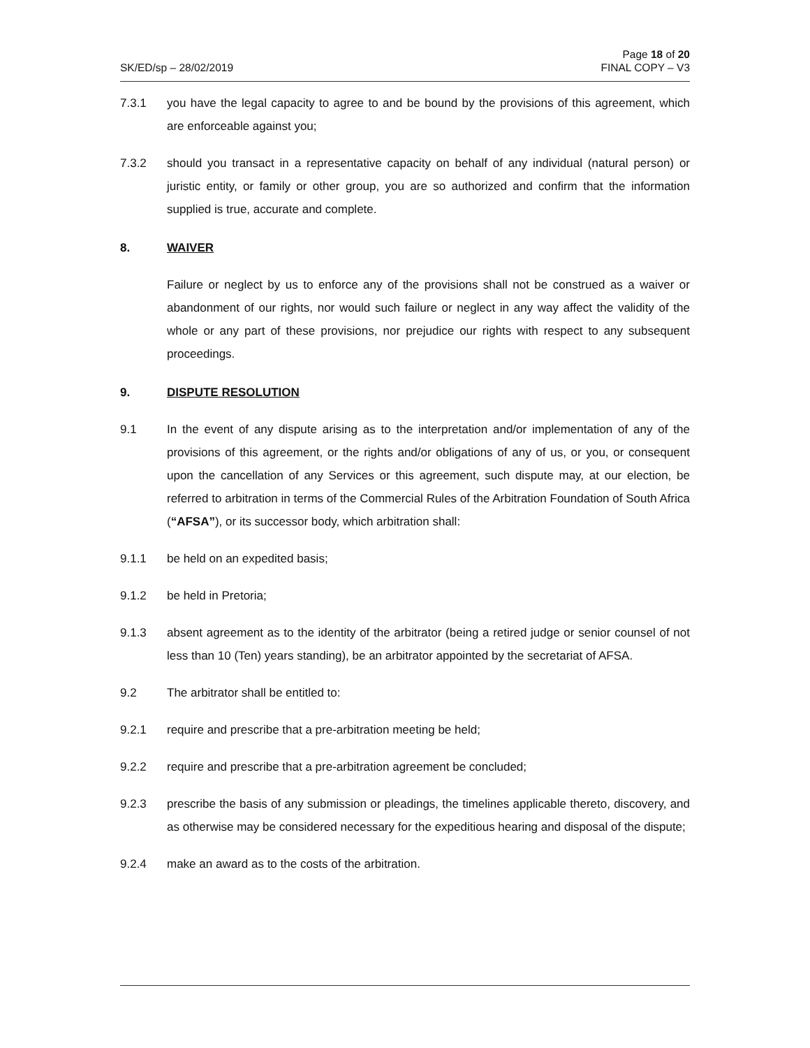SK/ED/sp – 28/02/2019
Page 18 of 20
FINAL COPY – V3
7.3.1 you have the legal capacity to agree to and be bound by the provisions of this agreement, which are enforceable against you;
7.3.2 should you transact in a representative capacity on behalf of any individual (natural person) or juristic entity, or family or other group, you are so authorized and confirm that the information supplied is true, accurate and complete.
8. WAIVER
Failure or neglect by us to enforce any of the provisions shall not be construed as a waiver or abandonment of our rights, nor would such failure or neglect in any way affect the validity of the whole or any part of these provisions, nor prejudice our rights with respect to any subsequent proceedings.
9. DISPUTE RESOLUTION
9.1 In the event of any dispute arising as to the interpretation and/or implementation of any of the provisions of this agreement, or the rights and/or obligations of any of us, or you, or consequent upon the cancellation of any Services or this agreement, such dispute may, at our election, be referred to arbitration in terms of the Commercial Rules of the Arbitration Foundation of South Africa (“AFSA”), or its successor body, which arbitration shall:
9.1.1 be held on an expedited basis;
9.1.2 be held in Pretoria;
9.1.3 absent agreement as to the identity of the arbitrator (being a retired judge or senior counsel of not less than 10 (Ten) years standing), be an arbitrator appointed by the secretariat of AFSA.
9.2 The arbitrator shall be entitled to:
9.2.1 require and prescribe that a pre-arbitration meeting be held;
9.2.2 require and prescribe that a pre-arbitration agreement be concluded;
9.2.3 prescribe the basis of any submission or pleadings, the timelines applicable thereto, discovery, and as otherwise may be considered necessary for the expeditious hearing and disposal of the dispute;
9.2.4 make an award as to the costs of the arbitration.